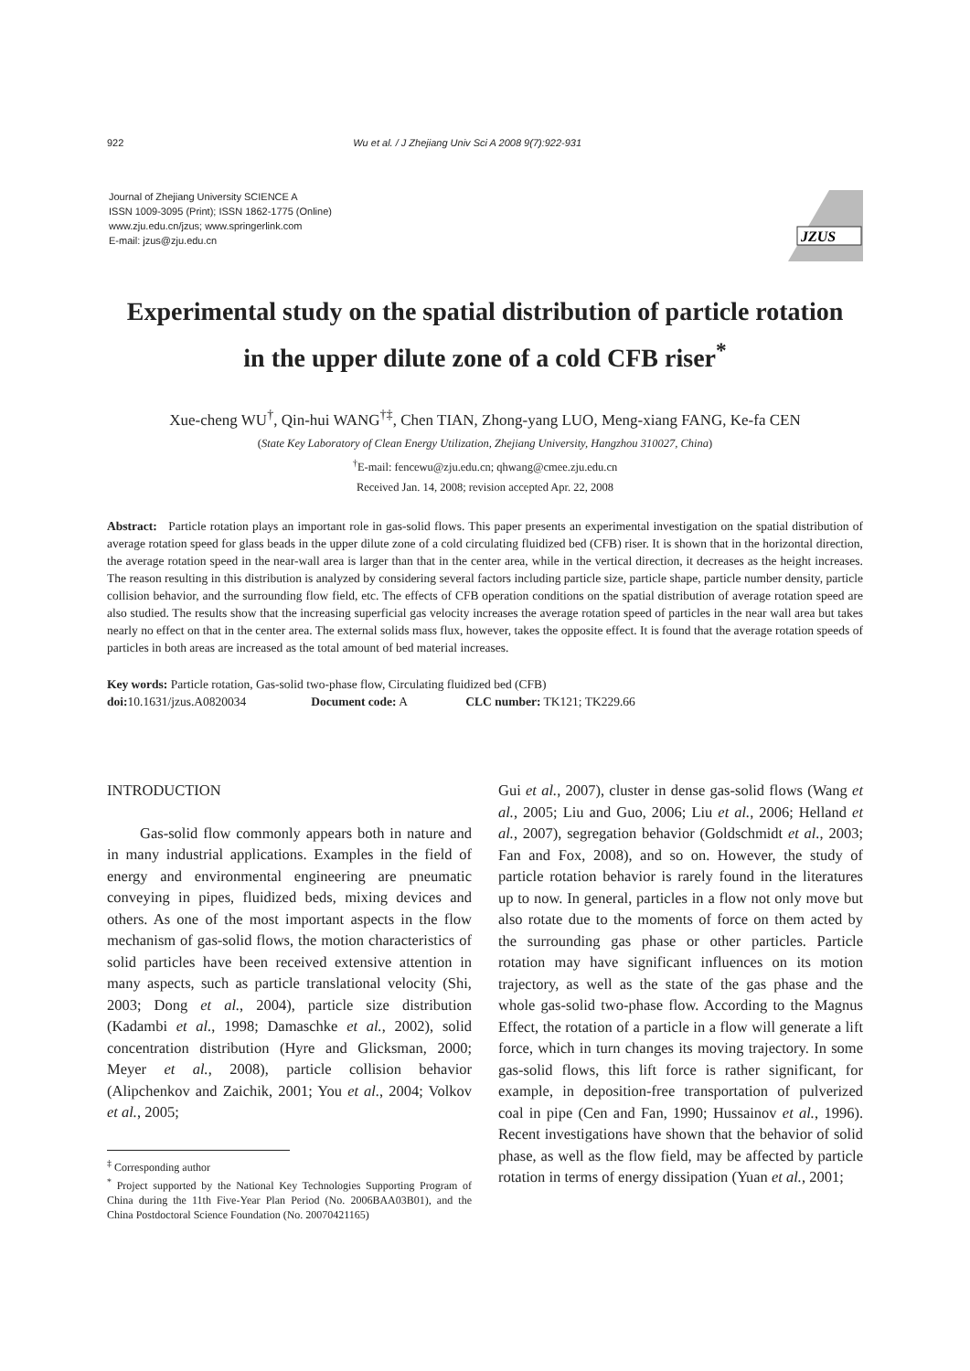922 Wu et al. / J Zhejiang Univ Sci A 2008 9(7):922-931
Journal of Zhejiang University SCIENCE A
ISSN 1009-3095 (Print); ISSN 1862-1775 (Online)
www.zju.edu.cn/jzus; www.springerlink.com
E-mail: jzus@zju.edu.cn
JZUS
Experimental study on the spatial distribution of particle rotation
in the upper dilute zone of a cold CFB riser<sup>*</sup>
Xue-cheng WU<sup>†</sup>, Qin-hui WANG<sup>†‡</sup>, Chen TIAN, Zhong-yang LUO, Meng-xiang FANG, Ke-fa CEN
(State Key Laboratory of Clean Energy Utilization, Zhejiang University, Hangzhou 310027, China)
<sup>†</sup> E-mail: fencewu@zju.edu.cn; qhwang@cmee.zju.edu.cn
Received Jan. 14, 2008; revision accepted Apr. 22, 2008
Abstract: Particle rotation plays an important role in gas-solid flows. This paper presents an experimental investigation on the spatial distribution of average rotation speed for glass beads in the upper dilute zone of a cold circulating fluidized bed (CFB) riser. It is shown that in the horizontal direction, the average rotation speed in the near-wall area is larger than that in the center area, while in the vertical direction, it decreases as the height increases. The reason resulting in this distribution is analyzed by considering several factors including particle size, particle shape, particle number density, particle collision behavior, and the surrounding flow field, etc. The effects of CFB operation conditions on the spatial distribution of average rotation speed are also studied. The results show that the increasing superficial gas velocity increases the average rotation speed of particles in the near wall area but takes nearly no effect on that in the center area. The external solids mass flux, however, takes the opposite effect. It is found that the average rotation speeds of particles in both areas are increased as the total amount of bed material increases.
Key words: Particle rotation, Gas-solid two-phase flow, Circulating fluidized bed (CFB)
doi: 10.1631/jzus.A0820034 Document code: A CLC number: TK121; TK229.66
INTRODUCTION
Gas-solid flow commonly appears both in nature and in many industrial applications. Examples in the field of energy and environmental engineering are pneumatic conveying in pipes, fluidized beds, mixing devices and others. As one of the most important aspects in the flow mechanism of gas-solid flows, the motion characteristics of solid particles have been received extensive attention in many aspects, such as particle translational velocity (Shi, 2003; Dong et al., 2004), particle size distribution (Kadambi et al., 1998; Damaschke et al., 2002), solid concentration distribution (Hyre and Glicksman, 2000; Meyer et al., 2008), particle collision behavior (Alipchenkov and Zaichik, 2001; You et al., 2004; Volkov et al., 2005;
<sup>‡</sup> Corresponding author
<sup>*</sup> Project supported by the National Key Technologies Supporting Program of China during the 11th Five-Year Plan Period (No. 2006BAA03B01), and the China Postdoctoral Science Foundation (No. 20070421165)
Gui et al., 2007), cluster in dense gas-solid flows (Wang et al., 2005; Liu and Guo, 2006; Liu et al., 2006; Helland et al., 2007), segregation behavior (Goldschmidt et al., 2003; Fan and Fox, 2008), and so on. However, the study of particle rotation behavior is rarely found in the literatures up to now. In general, particles in a flow not only move but also rotate due to the moments of force on them acted by the surrounding gas phase or other particles. Particle rotation may have significant influences on its motion trajectory, as well as the state of the gas phase and the whole gas-solid two-phase flow. According to the Magnus Effect, the rotation of a particle in a flow will generate a lift force, which in turn changes its moving trajectory. In some gas-solid flows, this lift force is rather significant, for example, in deposition-free transportation of pulverized coal in pipe (Cen and Fan, 1990; Hussainov et al., 1996). Recent investigations have shown that the behavior of solid phase, as well as the flow field, may be affected by particle rotation in terms of energy dissipation (Yuan et al., 2001;